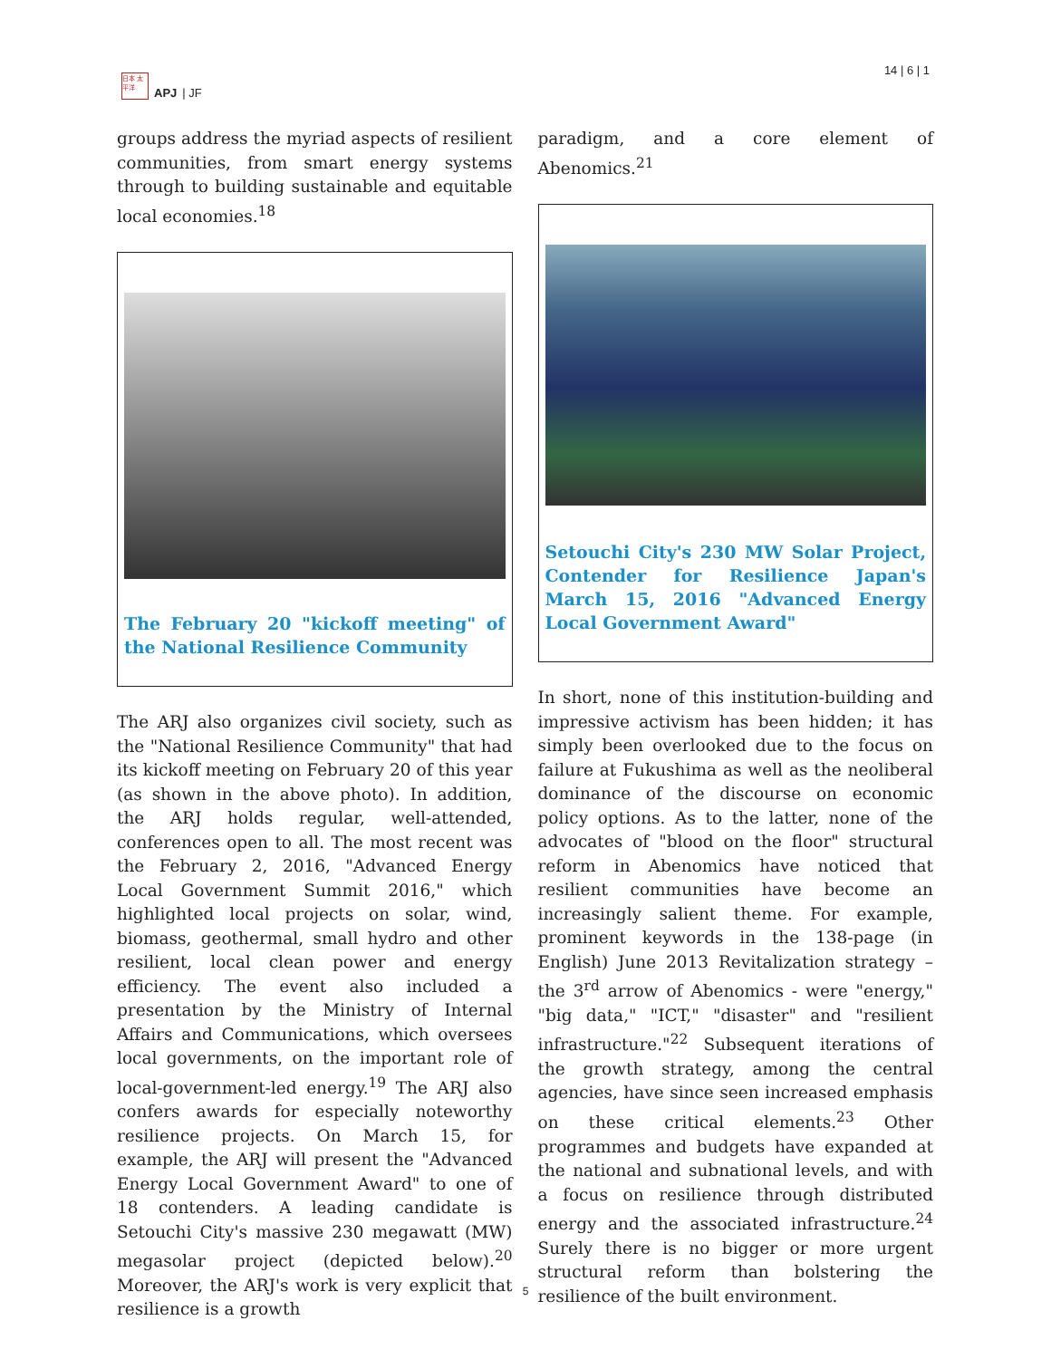日本 太平洋
APJ | JF
14 | 6 | 1
groups address the myriad aspects of resilient communities, from smart energy systems through to building sustainable and equitable local economies.<sup>18</sup>
The February 20 "kickoff meeting" of the National Resilience Community
The ARJ also organizes civil society, such as the "National Resilience Community" that had its kickoff meeting on February 20 of this year (as shown in the above photo). In addition, the ARJ holds regular, well-attended, conferences open to all. The most recent was the February 2, 2016, "Advanced Energy Local Government Summit 2016," which highlighted local projects on solar, wind, biomass, geothermal, small hydro and other resilient, local clean power and energy efficiency. The event also included a presentation by the Ministry of Internal Affairs and Communications, which oversees local governments, on the important role of local-government-led energy.<sup>19</sup> The ARJ also confers awards for especially noteworthy resilience projects. On March 15, for example, the ARJ will present the "Advanced Energy Local Government Award" to one of 18 contenders. A leading candidate is Setouchi City's massive 230 megawatt (MW) megasolar project (depicted below).<sup>20</sup> Moreover, the ARJ's work is very explicit that resilience is a growth
paradigm, and a core element of Abenomics.<sup>21</sup>
Setouchi City's 230 MW Solar Project, Contender for Resilience Japan's March 15, 2016 "Advanced Energy Local Government Award"
In short, none of this institution-building and impressive activism has been hidden; it has simply been overlooked due to the focus on failure at Fukushima as well as the neoliberal dominance of the discourse on economic policy options. As to the latter, none of the advocates of "blood on the floor" structural reform in Abenomics have noticed that resilient communities have become an increasingly salient theme. For example, prominent keywords in the 138-page (in English) June 2013 Revitalization strategy – the 3<sup>rd</sup> arrow of Abenomics - were "energy," "big data," "ICT," "disaster" and "resilient infrastructure."<sup>22</sup> Subsequent iterations of the growth strategy, among the central agencies, have since seen increased emphasis on these critical elements.<sup>23</sup> Other programmes and budgets have expanded at the national and subnational levels, and with a focus on resilience through distributed energy and the associated infrastructure.<sup>24</sup> Surely there is no bigger or more urgent structural reform than bolstering the resilience of the built environment.
5